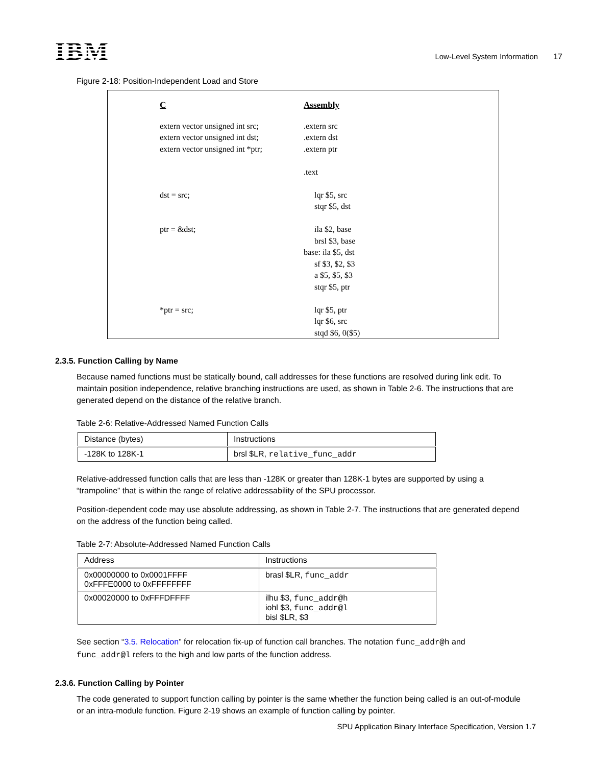IBM
Low-Level System Information 17
Figure 2-18: Position-Independent Load and Store
C
Assembly
extern vector unsigned int src;
extern vector unsigned int dst;
extern vector unsigned int *ptr;
dst = src;
ptr = &dst;
*ptr = src;
.extern src
.extern dst
.extern ptr
.text
lqr $5, src
stqr $5, dst
ila $2, base
brsl $3, base
base: ila $5, dst
sf $3, $2, $3
a $5, $5, $3
stqr $5, ptr
lqr $5, ptr
lqr $6, src
stqd $6, 0($5)
2.3.5. Function Calling by Name
Because named functions must be statically bound, call addresses for these functions are resolved during link edit. To maintain position independence, relative branching instructions are used, as shown in Table 2-6. The instructions that are generated depend on the distance of the relative branch.
Table 2-6: Relative-Addressed Named Function Calls
| Distance (bytes) | Instructions |
| --- | --- |
| -128K to 128K-1 | brsl $LR, relative_func_addr |
Relative-addressed function calls that are less than -128K or greater than 128K-1 bytes are supported by using a “trampoline” that is within the range of relative addressability of the SPU processor.
Position-dependent code may use absolute addressing, as shown in Table 2-7. The instructions that are generated depend on the address of the function being called.
Table 2-7: Absolute-Addressed Named Function Calls
| Address | Instructions |
| --- | --- |
| 0x00000000 to 0x0001FFFF 0xFFFE0000 to 0xFFFFFFFF | brasl $LR, func_addr |
| 0x00020000 to 0xFFFDFFFF | ilhu $3, func_addr@h iohl $3, func_addr@l bisl $LR, $3 |
See section “3.5. Relocation” for relocation fix-up of function call branches. The notation func_addr@h and func_addr@l refers to the high and low parts of the function address.
2.3.6. Function Calling by Pointer
The code generated to support function calling by pointer is the same whether the function being called is an out-of-module or an intra-module function. Figure 2-19 shows an example of function calling by pointer.
SPU Application Binary Interface Specification, Version 1.7